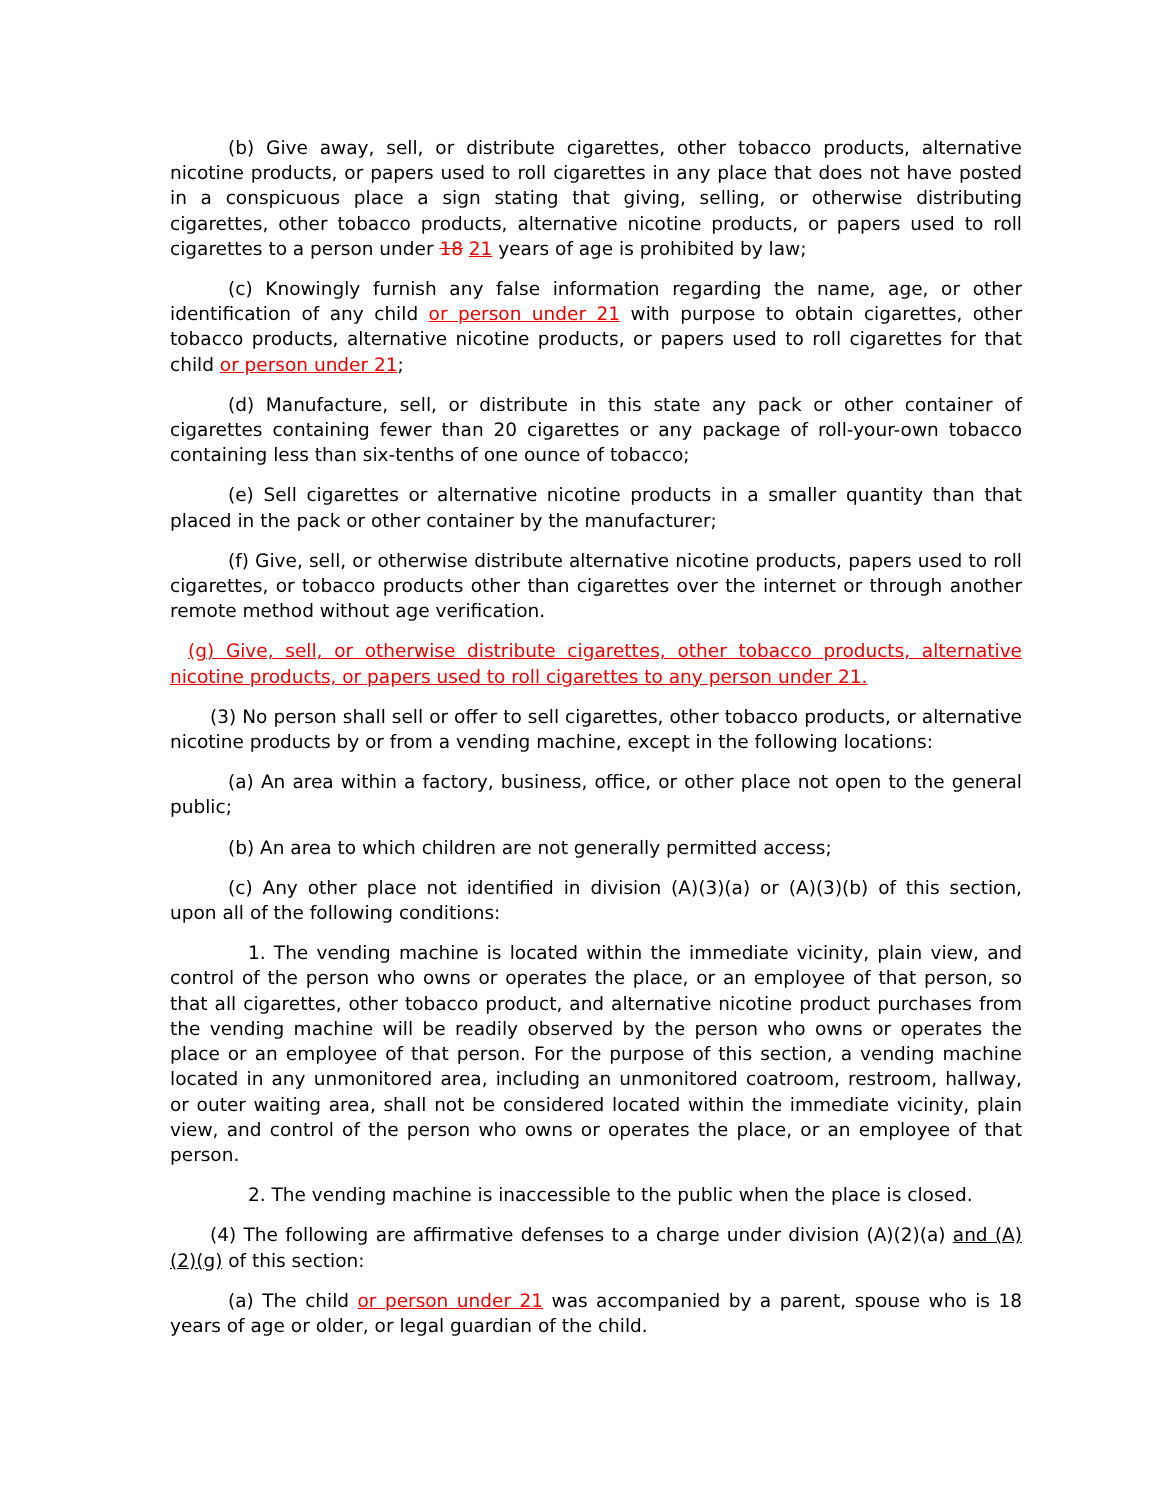(b) Give away, sell, or distribute cigarettes, other tobacco products, alternative nicotine products, or papers used to roll cigarettes in any place that does not have posted in a conspicuous place a sign stating that giving, selling, or otherwise distributing cigarettes, other tobacco products, alternative nicotine products, or papers used to roll cigarettes to a person under 18 21 years of age is prohibited by law;
(c) Knowingly furnish any false information regarding the name, age, or other identification of any child or person under 21 with purpose to obtain cigarettes, other tobacco products, alternative nicotine products, or papers used to roll cigarettes for that child or person under 21;
(d) Manufacture, sell, or distribute in this state any pack or other container of cigarettes containing fewer than 20 cigarettes or any package of roll-your-own tobacco containing less than six-tenths of one ounce of tobacco;
(e) Sell cigarettes or alternative nicotine products in a smaller quantity than that placed in the pack or other container by the manufacturer;
(f) Give, sell, or otherwise distribute alternative nicotine products, papers used to roll cigarettes, or tobacco products other than cigarettes over the internet or through another remote method without age verification.
(g) Give, sell, or otherwise distribute cigarettes, other tobacco products, alternative nicotine products, or papers used to roll cigarettes to any person under 21.
(3) No person shall sell or offer to sell cigarettes, other tobacco products, or alternative nicotine products by or from a vending machine, except in the following locations:
(a) An area within a factory, business, office, or other place not open to the general public;
(b) An area to which children are not generally permitted access;
(c) Any other place not identified in division (A)(3)(a) or (A)(3)(b) of this section, upon all of the following conditions:
1. The vending machine is located within the immediate vicinity, plain view, and control of the person who owns or operates the place, or an employee of that person, so that all cigarettes, other tobacco product, and alternative nicotine product purchases from the vending machine will be readily observed by the person who owns or operates the place or an employee of that person. For the purpose of this section, a vending machine located in any unmonitored area, including an unmonitored coatroom, restroom, hallway, or outer waiting area, shall not be considered located within the immediate vicinity, plain view, and control of the person who owns or operates the place, or an employee of that person.
2. The vending machine is inaccessible to the public when the place is closed.
(4) The following are affirmative defenses to a charge under division (A)(2)(a) and (A)(2)(g) of this section:
(a) The child or person under 21 was accompanied by a parent, spouse who is 18 years of age or older, or legal guardian of the child.